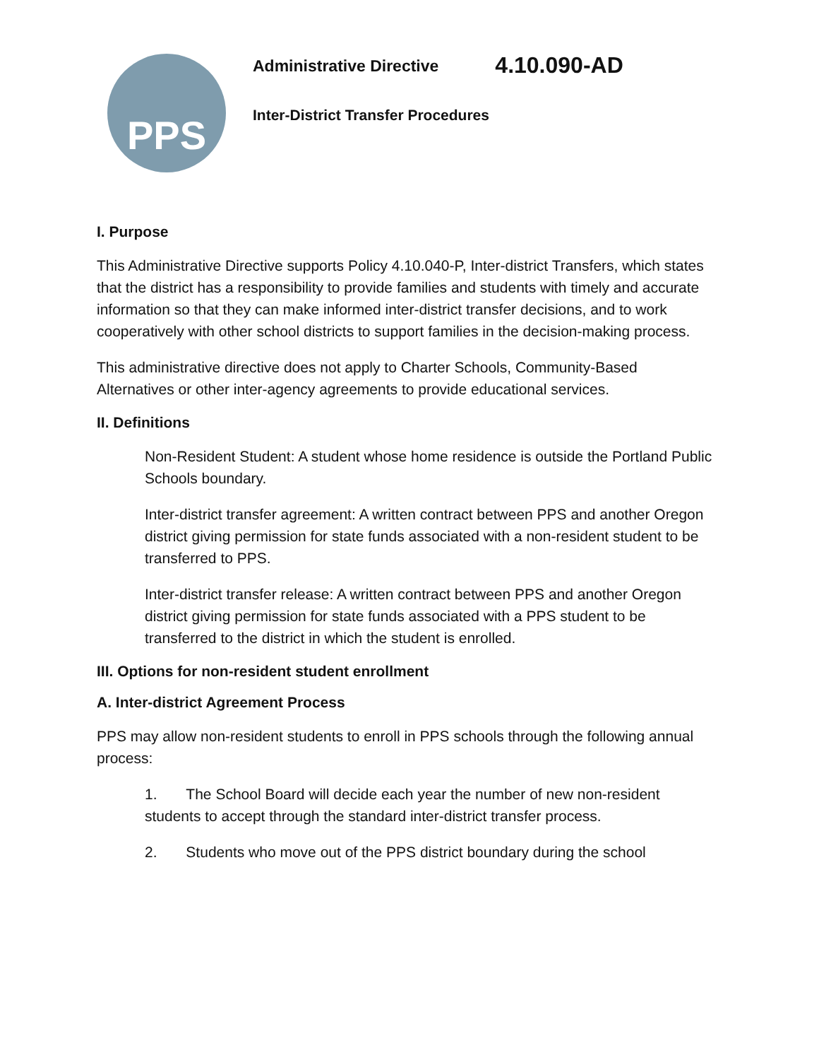PPS
Administrative Directive 4.10.090-AD
Inter-District Transfer Procedures
I. Purpose
This Administrative Directive supports Policy 4.10.040-P, Inter-district Transfers, which states that the district has a responsibility to provide families and students with timely and accurate information so that they can make informed inter-district transfer decisions, and to work cooperatively with other school districts to support families in the decision-making process.
This administrative directive does not apply to Charter Schools, Community-Based Alternatives or other inter-agency agreements to provide educational services.
II. Definitions
Non-Resident Student: A student whose home residence is outside the Portland Public Schools boundary.
Inter-district transfer agreement: A written contract between PPS and another Oregon district giving permission for state funds associated with a non-resident student to be transferred to PPS.
Inter-district transfer release: A written contract between PPS and another Oregon district giving permission for state funds associated with a PPS student to be transferred to the district in which the student is enrolled.
III. Options for non-resident student enrollment
A. Inter-district Agreement Process
PPS may allow non-resident students to enroll in PPS schools through the following annual process:
1. The School Board will decide each year the number of new non-resident students to accept through the standard inter-district transfer process.
2. Students who move out of the PPS district boundary during the school